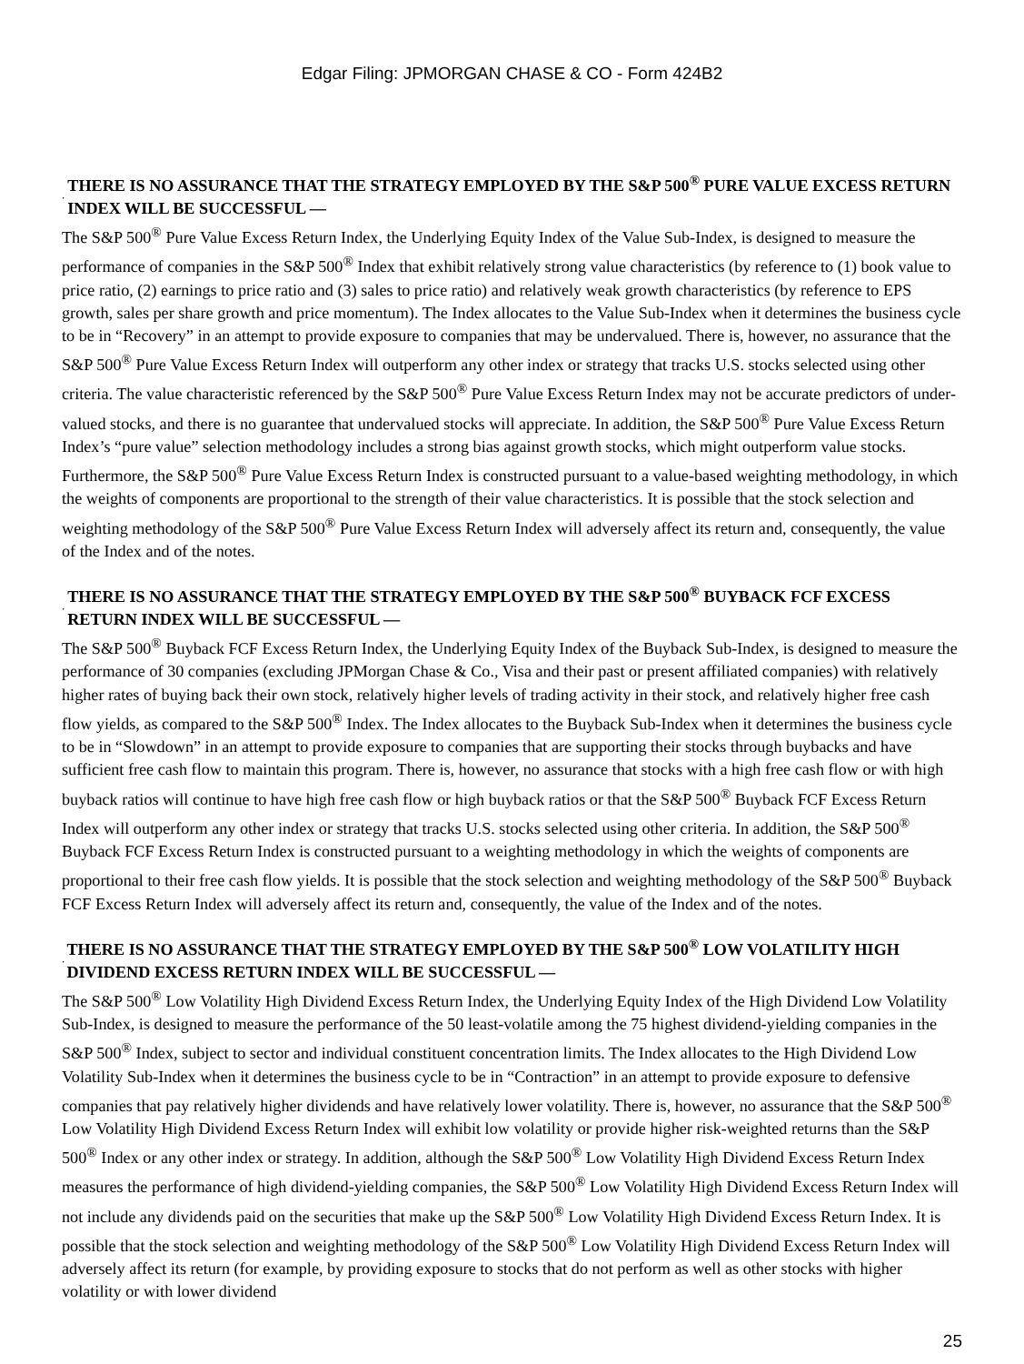Edgar Filing: JPMORGAN CHASE & CO - Form 424B2
· THERE IS NO ASSURANCE THAT THE STRATEGY EMPLOYED BY THE S&P 500<sup>®</sup> PURE VALUE EXCESS RETURN INDEX WILL BE SUCCESSFUL —
The S&P 500<sup>®</sup> Pure Value Excess Return Index, the Underlying Equity Index of the Value Sub-Index, is designed to measure the performance of companies in the S&P 500<sup>®</sup> Index that exhibit relatively strong value characteristics (by reference to (1) book value to price ratio, (2) earnings to price ratio and (3) sales to price ratio) and relatively weak growth characteristics (by reference to EPS growth, sales per share growth and price momentum). The Index allocates to the Value Sub-Index when it determines the business cycle to be in “Recovery” in an attempt to provide exposure to companies that may be undervalued. There is, however, no assurance that the S&P 500<sup>®</sup> Pure Value Excess Return Index will outperform any other index or strategy that tracks U.S. stocks selected using other criteria. The value characteristic referenced by the S&P 500<sup>®</sup> Pure Value Excess Return Index may not be accurate predictors of under-valued stocks, and there is no guarantee that undervalued stocks will appreciate. In addition, the S&P 500<sup>®</sup> Pure Value Excess Return Index’s “pure value” selection methodology includes a strong bias against growth stocks, which might outperform value stocks. Furthermore, the S&P 500<sup>®</sup> Pure Value Excess Return Index is constructed pursuant to a value-based weighting methodology, in which the weights of components are proportional to the strength of their value characteristics. It is possible that the stock selection and weighting methodology of the S&P 500<sup>®</sup> Pure Value Excess Return Index will adversely affect its return and, consequently, the value of the Index and of the notes.
· THERE IS NO ASSURANCE THAT THE STRATEGY EMPLOYED BY THE S&P 500<sup>®</sup> BUYBACK FCF EXCESS RETURN INDEX WILL BE SUCCESSFUL —
The S&P 500<sup>®</sup> Buyback FCF Excess Return Index, the Underlying Equity Index of the Buyback Sub-Index, is designed to measure the performance of 30 companies (excluding JPMorgan Chase & Co., Visa and their past or present affiliated companies) with relatively higher rates of buying back their own stock, relatively higher levels of trading activity in their stock, and relatively higher free cash flow yields, as compared to the S&P 500<sup>®</sup> Index. The Index allocates to the Buyback Sub-Index when it determines the business cycle to be in “Slowdown” in an attempt to provide exposure to companies that are supporting their stocks through buybacks and have sufficient free cash flow to maintain this program. There is, however, no assurance that stocks with a high free cash flow or with high buyback ratios will continue to have high free cash flow or high buyback ratios or that the S&P 500<sup>®</sup> Buyback FCF Excess Return Index will outperform any other index or strategy that tracks U.S. stocks selected using other criteria. In addition, the S&P 500<sup>®</sup> Buyback FCF Excess Return Index is constructed pursuant to a weighting methodology in which the weights of components are proportional to their free cash flow yields. It is possible that the stock selection and weighting methodology of the S&P 500<sup>®</sup> Buyback FCF Excess Return Index will adversely affect its return and, consequently, the value of the Index and of the notes.
· THERE IS NO ASSURANCE THAT THE STRATEGY EMPLOYED BY THE S&P 500<sup>®</sup> LOW VOLATILITY HIGH DIVIDEND EXCESS RETURN INDEX WILL BE SUCCESSFUL —
The S&P 500<sup>®</sup> Low Volatility High Dividend Excess Return Index, the Underlying Equity Index of the High Dividend Low Volatility Sub-Index, is designed to measure the performance of the 50 least-volatile among the 75 highest dividend-yielding companies in the S&P 500<sup>®</sup> Index, subject to sector and individual constituent concentration limits. The Index allocates to the High Dividend Low Volatility Sub-Index when it determines the business cycle to be in “Contraction” in an attempt to provide exposure to defensive companies that pay relatively higher dividends and have relatively lower volatility. There is, however, no assurance that the S&P 500<sup>®</sup> Low Volatility High Dividend Excess Return Index will exhibit low volatility or provide higher risk-weighted returns than the S&P 500<sup>®</sup> Index or any other index or strategy. In addition, although the S&P 500<sup>®</sup> Low Volatility High Dividend Excess Return Index measures the performance of high dividend-yielding companies, the S&P 500<sup>®</sup> Low Volatility High Dividend Excess Return Index will not include any dividends paid on the securities that make up the S&P 500<sup>®</sup> Low Volatility High Dividend Excess Return Index. It is possible that the stock selection and weighting methodology of the S&P 500<sup>®</sup> Low Volatility High Dividend Excess Return Index will adversely affect its return (for example, by providing exposure to stocks that do not perform as well as other stocks with higher volatility or with lower dividend
25